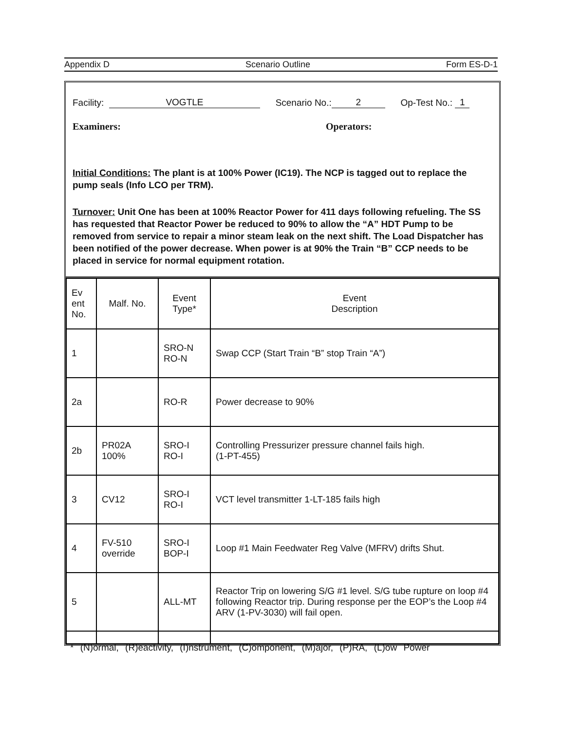Appendix D Scenario Outline Form ES-D-1
Facility: VOGTLE Scenario No.: 2 Op-Test No.: 1
Examiners: Operators:
Initial Conditions: The plant is at 100% Power (IC19). The NCP is tagged out to replace the pump seals (Info LCO per TRM).
Turnover: Unit One has been at 100% Reactor Power for 411 days following refueling. The SS has requested that Reactor Power be reduced to 90% to allow the “A” HDT Pump to be removed from service to repair a minor steam leak on the next shift. The Load Dispatcher has been notified of the power decrease. When power is at 90% the Train “B” CCP needs to be placed in service for normal equipment rotation.
| Ev ent No. | Malf. No. | Event Type* | Event Description |
| --- | --- | --- | --- |
| 1 | | SRO-N RO-N | Swap CCP (Start Train “B” stop Train “A”) |
| 2a | | RO-R | Power decrease to 90% |
| 2b | PR02A 100% | SRO-I RO-I | Controlling Pressurizer pressure channel fails high. (1-PT-455) |
| 3 | CV12 | SRO-I RO-I | VCT level transmitter 1-LT-185 fails high |
| 4 | FV-510 override | SRO-I BOP-I | Loop #1 Main Feedwater Reg Valve (MFRV) drifts Shut. |
| 5 | | ALL-MT | Reactor Trip on lowering S/G #1 level. S/G tube rupture on loop #4 following Reactor trip. During response per the EOP’s the Loop #4 ARV (1-PV-3030) will fail open. |
* (N)ormal, (R)eactivity, (I)nstrument, (C)omponent, (M)ajor, (P)RA, (L)ow Power